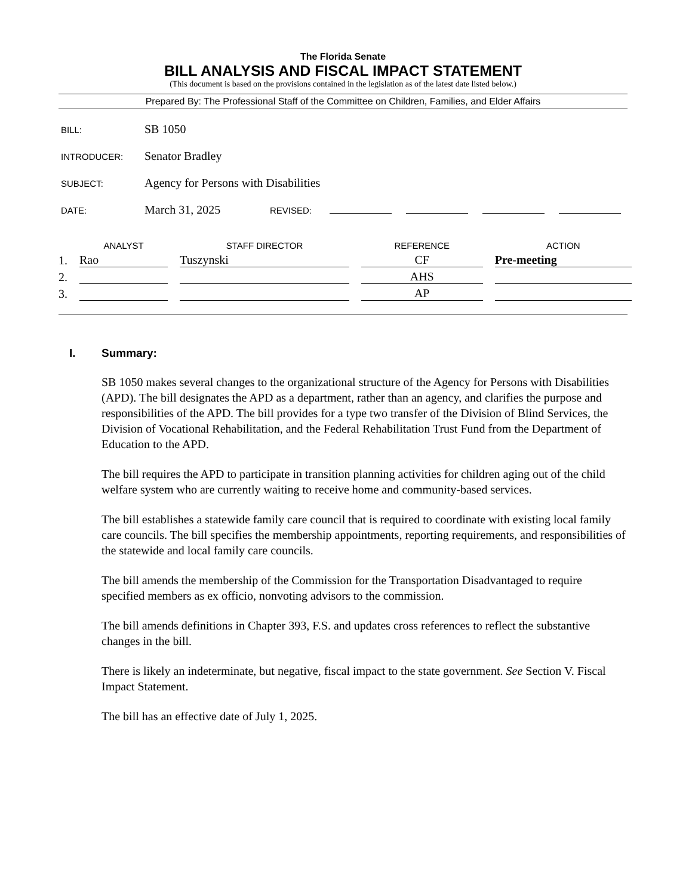The Florida Senate
BILL ANALYSIS AND FISCAL IMPACT STATEMENT
(This document is based on the provisions contained in the legislation as of the latest date listed below.)
Prepared By: The Professional Staff of the Committee on Children, Families, and Elder Affairs
BILL: SB 1050
INTRODUCER: Senator Bradley
SUBJECT: Agency for Persons with Disabilities
DATE: March 31, 2025 REVISED:
| | ANALYST | STAFF DIRECTOR | REFERENCE | ACTION |
| --- | --- | --- | --- | --- |
| 1. | Rao | Tuszynski | CF | Pre-meeting |
| 2. | | | AHS | |
| 3. | | | AP | |
I. Summary:
SB 1050 makes several changes to the organizational structure of the Agency for Persons with Disabilities (APD). The bill designates the APD as a department, rather than an agency, and clarifies the purpose and responsibilities of the APD. The bill provides for a type two transfer of the Division of Blind Services, the Division of Vocational Rehabilitation, and the Federal Rehabilitation Trust Fund from the Department of Education to the APD.
The bill requires the APD to participate in transition planning activities for children aging out of the child welfare system who are currently waiting to receive home and community-based services.
The bill establishes a statewide family care council that is required to coordinate with existing local family care councils. The bill specifies the membership appointments, reporting requirements, and responsibilities of the statewide and local family care councils.
The bill amends the membership of the Commission for the Transportation Disadvantaged to require specified members as ex officio, nonvoting advisors to the commission.
The bill amends definitions in Chapter 393, F.S. and updates cross references to reflect the substantive changes in the bill.
There is likely an indeterminate, but negative, fiscal impact to the state government. See Section V. Fiscal Impact Statement.
The bill has an effective date of July 1, 2025.